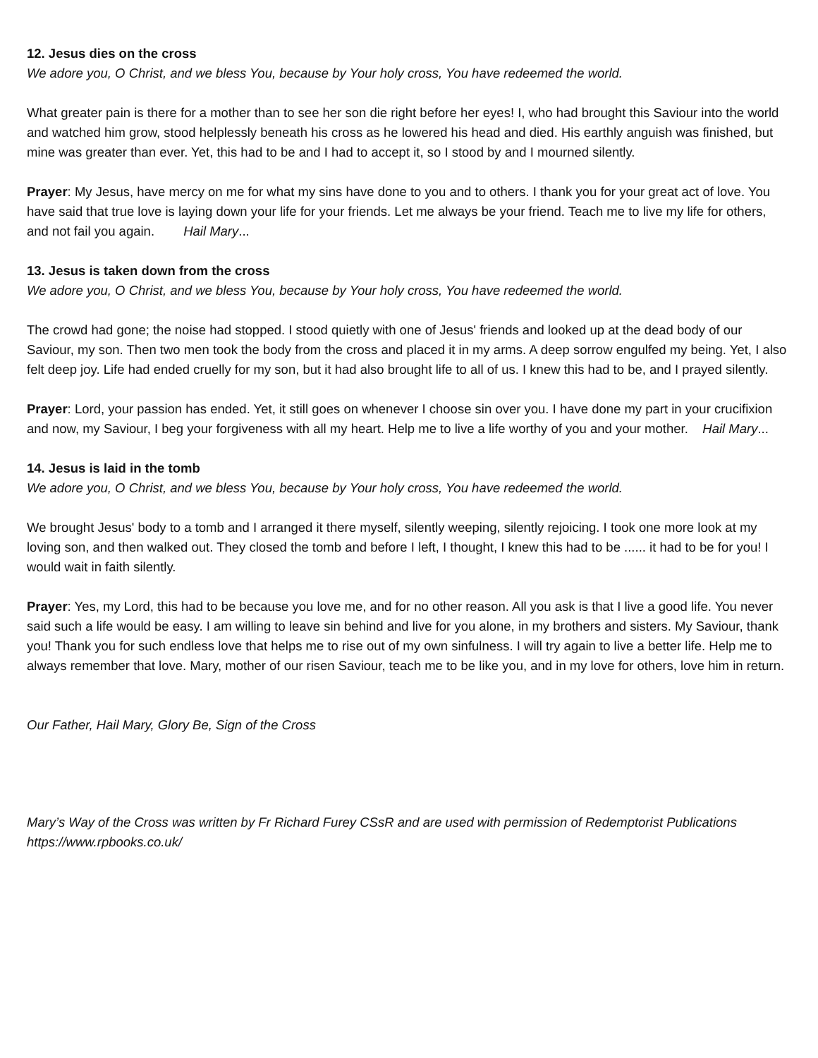12. Jesus dies on the cross
We adore you, O Christ, and we bless You, because by Your holy cross, You have redeemed the world.
What greater pain is there for a mother than to see her son die right before her eyes! I, who had brought this Saviour into the world and watched him grow, stood helplessly beneath his cross as he lowered his head and died. His earthly anguish was finished, but mine was greater than ever. Yet, this had to be and I had to accept it, so I stood by and I mourned silently.
Prayer: My Jesus, have mercy on me for what my sins have done to you and to others. I thank you for your great act of love. You have said that true love is laying down your life for your friends. Let me always be your friend. Teach me to live my life for others, and not fail you again. Hail Mary...
13. Jesus is taken down from the cross
We adore you, O Christ, and we bless You, because by Your holy cross, You have redeemed the world.
The crowd had gone; the noise had stopped. I stood quietly with one of Jesus' friends and looked up at the dead body of our Saviour, my son. Then two men took the body from the cross and placed it in my arms. A deep sorrow engulfed my being. Yet, I also felt deep joy. Life had ended cruelly for my son, but it had also brought life to all of us. I knew this had to be, and I prayed silently.
Prayer: Lord, your passion has ended. Yet, it still goes on whenever I choose sin over you. I have done my part in your crucifixion and now, my Saviour, I beg your forgiveness with all my heart. Help me to live a life worthy of you and your mother. Hail Mary...
14. Jesus is laid in the tomb
We adore you, O Christ, and we bless You, because by Your holy cross, You have redeemed the world.
We brought Jesus' body to a tomb and I arranged it there myself, silently weeping, silently rejoicing. I took one more look at my loving son, and then walked out. They closed the tomb and before I left, I thought, I knew this had to be ...... it had to be for you! I would wait in faith silently.
Prayer: Yes, my Lord, this had to be because you love me, and for no other reason. All you ask is that I live a good life. You never said such a life would be easy. I am willing to leave sin behind and live for you alone, in my brothers and sisters. My Saviour, thank you! Thank you for such endless love that helps me to rise out of my own sinfulness. I will try again to live a better life. Help me to always remember that love. Mary, mother of our risen Saviour, teach me to be like you, and in my love for others, love him in return.
Our Father, Hail Mary, Glory Be, Sign of the Cross
Mary’s Way of the Cross was written by Fr Richard Furey CSsR and are used with permission of Redemptorist Publications https://www.rpbooks.co.uk/